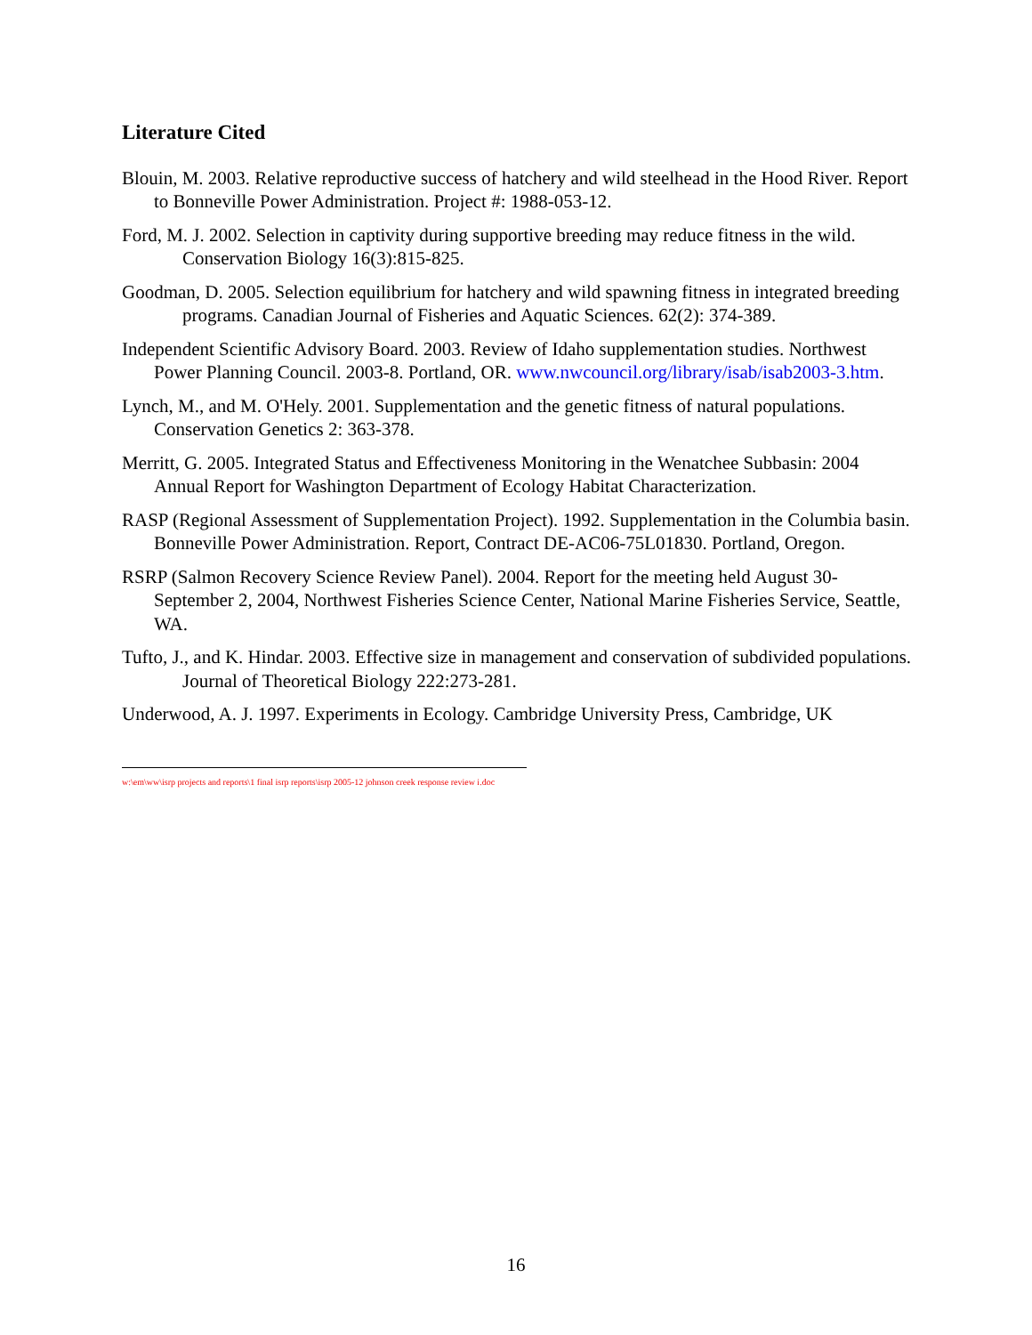Literature Cited
Blouin, M. 2003. Relative reproductive success of hatchery and wild steelhead in the Hood River. Report to Bonneville Power Administration. Project #: 1988-053-12.
Ford, M. J. 2002. Selection in captivity during supportive breeding may reduce fitness in the wild. Conservation Biology 16(3):815-825.
Goodman, D. 2005. Selection equilibrium for hatchery and wild spawning fitness in integrated breeding programs. Canadian Journal of Fisheries and Aquatic Sciences. 62(2): 374-389.
Independent Scientific Advisory Board. 2003. Review of Idaho supplementation studies. Northwest Power Planning Council. 2003-8. Portland, OR. www.nwcouncil.org/library/isab/isab2003-3.htm.
Lynch, M., and M. O'Hely. 2001. Supplementation and the genetic fitness of natural populations. Conservation Genetics 2: 363-378.
Merritt, G. 2005. Integrated Status and Effectiveness Monitoring in the Wenatchee Subbasin: 2004 Annual Report for Washington Department of Ecology Habitat Characterization.
RASP (Regional Assessment of Supplementation Project). 1992. Supplementation in the Columbia basin. Bonneville Power Administration. Report, Contract DE-AC06-75L01830. Portland, Oregon.
RSRP (Salmon Recovery Science Review Panel). 2004. Report for the meeting held August 30-September 2, 2004, Northwest Fisheries Science Center, National Marine Fisheries Service, Seattle, WA.
Tufto, J., and K. Hindar. 2003. Effective size in management and conservation of subdivided populations. Journal of Theoretical Biology 222:273-281.
Underwood, A. J. 1997. Experiments in Ecology. Cambridge University Press, Cambridge, UK
w:\em\ww\isrp projects and reports\1 final isrp reports\isrp 2005-12 johnson creek response review i.doc
16